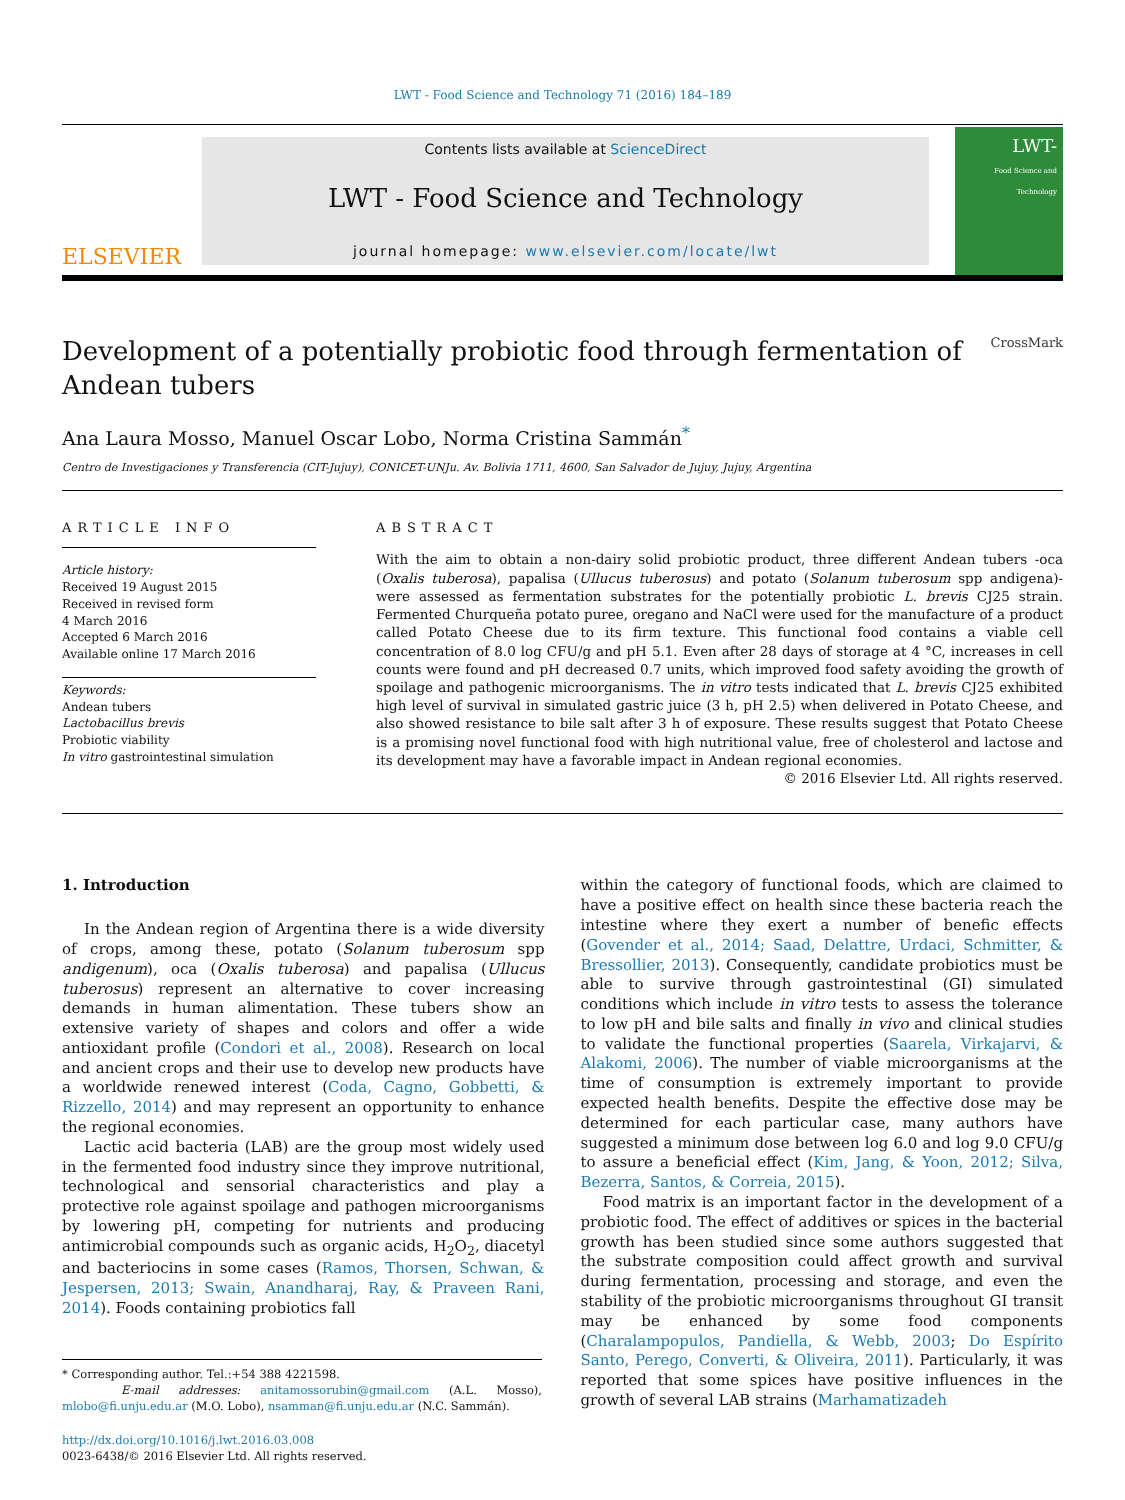LWT - Food Science and Technology 71 (2016) 184–189
ELSEVIER
Contents lists available at ScienceDirect
LWT - Food Science and Technology
journal homepage: www.elsevier.com/locate/lwt
LWT-
Food Science and Technology
Development of a potentially probiotic food through fermentation of
Andean tubers CrossMark
Ana Laura Mosso, Manuel Oscar Lobo, Norma Cristina Sammán<sup>*</sup>
Centro de Investigaciones y Transferencia (CIT-Jujuy), CONICET-UNJu. Av. Bolivia 1711, 4600, San Salvador de Jujuy, Jujuy, Argentina
ARTICLE INFO
Article history:
Received 19 August 2015
Received in revised form
4 March 2016
Accepted 6 March 2016
Available online 17 March 2016
Keywords:
Andean tubers
Lactobacillus brevis
Probiotic viability
In vitro gastrointestinal simulation
ABSTRACT
With the aim to obtain a non-dairy solid probiotic product, three different Andean tubers -oca (Oxalis tuberosa), papalisa (Ullucus tuberosus) and potato (Solanum tuberosum spp andigena)- were assessed as fermentation substrates for the potentially probiotic L. brevis CJ25 strain. Fermented Churqueña potato puree, oregano and NaCl were used for the manufacture of a product called Potato Cheese due to its firm texture. This functional food contains a viable cell concentration of 8.0 log CFU/g and pH 5.1. Even after 28 days of storage at 4 °C, increases in cell counts were found and pH decreased 0.7 units, which improved food safety avoiding the growth of spoilage and pathogenic microorganisms. The in vitro tests indicated that L. brevis CJ25 exhibited high level of survival in simulated gastric juice (3 h, pH 2.5) when delivered in Potato Cheese, and also showed resistance to bile salt after 3 h of exposure. These results suggest that Potato Cheese is a promising novel functional food with high nutritional value, free of cholesterol and lactose and its development may have a favorable impact in Andean regional economies.
© 2016 Elsevier Ltd. All rights reserved.
1. Introduction
In the Andean region of Argentina there is a wide diversity of crops, among these, potato (Solanum tuberosum spp andigenum), oca (Oxalis tuberosa) and papalisa (Ullucus tuberosus) represent an alternative to cover increasing demands in human alimentation. These tubers show an extensive variety of shapes and colors and offer a wide antioxidant profile (Condori et al., 2008). Research on local and ancient crops and their use to develop new products have a worldwide renewed interest (Coda, Cagno, Gobbetti, & Rizzello, 2014) and may represent an opportunity to enhance the regional economies.
Lactic acid bacteria (LAB) are the group most widely used in the fermented food industry since they improve nutritional, technological and sensorial characteristics and play a protective role against spoilage and pathogen microorganisms by lowering pH, competing for nutrients and producing antimicrobial compounds such as organic acids, H<sub>2</sub>O<sub>2</sub>, diacetyl and bacteriocins in some cases (Ramos, Thorsen, Schwan, & Jespersen, 2013; Swain, Anandharaj, Ray, & Praveen Rani, 2014). Foods containing probiotics fall
* Corresponding author. Tel.:+54 388 4221598.
E-mail addresses: anitamossorubin@gmail.com (A.L. Mosso), mlobo@fi.unju.edu.ar (M.O. Lobo), nsamman@fi.unju.edu.ar (N.C. Sammán).
http://dx.doi.org/10.1016/j.lwt.2016.03.008
0023-6438/© 2016 Elsevier Ltd. All rights reserved.
within the category of functional foods, which are claimed to have a positive effect on health since these bacteria reach the intestine where they exert a number of benefic effects (Govender et al., 2014; Saad, Delattre, Urdaci, Schmitter, & Bressollier, 2013). Consequently, candidate probiotics must be able to survive through gastrointestinal (GI) simulated conditions which include in vitro tests to assess the tolerance to low pH and bile salts and finally in vivo and clinical studies to validate the functional properties (Saarela, Virkajarvi, & Alakomi, 2006). The number of viable microorganisms at the time of consumption is extremely important to provide expected health benefits. Despite the effective dose may be determined for each particular case, many authors have suggested a minimum dose between log 6.0 and log 9.0 CFU/g to assure a beneficial effect (Kim, Jang, & Yoon, 2012; Silva, Bezerra, Santos, & Correia, 2015).
Food matrix is an important factor in the development of a probiotic food. The effect of additives or spices in the bacterial growth has been studied since some authors suggested that the substrate composition could affect growth and survival during fermentation, processing and storage, and even the stability of the probiotic microorganisms throughout GI transit may be enhanced by some food components (Charalampopulos, Pandiella, & Webb, 2003; Do Espírito Santo, Perego, Converti, & Oliveira, 2011). Particularly, it was reported that some spices have positive influences in the growth of several LAB strains (Marhamatizadeh